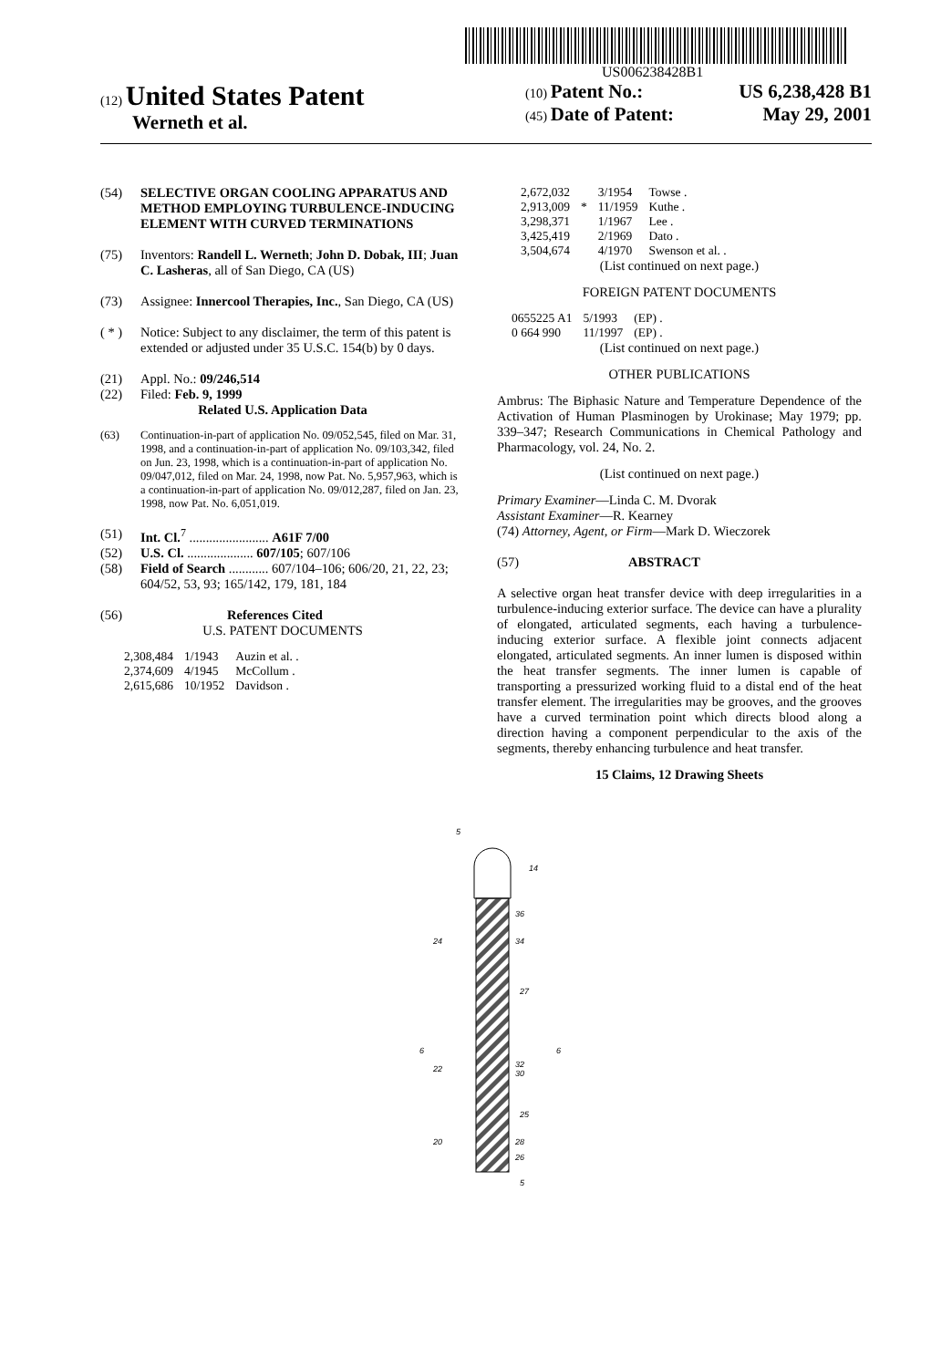US006238428B1
(12) United States Patent
Werneth et al.
(10) Patent No.: US 6,238,428 B1
(45) Date of Patent: May 29, 2001
(54) SELECTIVE ORGAN COOLING APPARATUS AND METHOD EMPLOYING TURBULENCE-INDUCING ELEMENT WITH CURVED TERMINATIONS
(75) Inventors: Randell L. Werneth; John D. Dobak, III; Juan C. Lasheras, all of San Diego, CA (US)
(73) Assignee: Innercool Therapies, Inc., San Diego, CA (US)
( * ) Notice: Subject to any disclaimer, the term of this patent is extended or adjusted under 35 U.S.C. 154(b) by 0 days.
(21) Appl. No.: 09/246,514
(22) Filed: Feb. 9, 1999
Related U.S. Application Data
(63) Continuation-in-part of application No. 09/052,545, filed on Mar. 31, 1998, and a continuation-in-part of application No. 09/103,342, filed on Jun. 23, 1998, which is a continuation-in-part of application No. 09/047,012, filed on Mar. 24, 1998, now Pat. No. 5,957,963, which is a continuation-in-part of application No. 09/012,287, filed on Jan. 23, 1998, now Pat. No. 6,051,019.
(51) Int. Cl.<sup>7</sup> ........................ A61F 7/00
(52) U.S. Cl. .................... 607/105; 607/106
(58) Field of Search ............ 607/104–106; 606/20, 21, 22, 23; 604/52, 53, 93; 165/142, 179, 181, 184
(56) References Cited
U.S. PATENT DOCUMENTS
| 2,308,484 | 1/1943 | Auzin et al. . |
| 2,374,609 | 4/1945 | McCollum . |
| 2,615,686 | 10/1952 | Davidson . |
| 2,672,032 | | 3/1954 | Towse . |
| 2,913,009 | * | 11/1959 | Kuthe . |
| 3,298,371 | | 1/1967 | Lee . |
| 3,425,419 | | 2/1969 | Dato . |
| 3,504,674 | | 4/1970 | Swenson et al. . |
(List continued on next page.)
FOREIGN PATENT DOCUMENTS
| 0655225 A1 | 5/1993 | (EP) . |
| 0 664 990 | 11/1997 | (EP) . |
(List continued on next page.)
OTHER PUBLICATIONS
Ambrus: The Biphasic Nature and Temperature Dependence of the Activation of Human Plasminogen by Urokinase; May 1979; pp. 339–347; Research Communications in Chemical Pathology and Pharmacology, vol. 24, No. 2.
(List continued on next page.)
Primary Examiner—Linda C. M. Dvorak
Assistant Examiner—R. Kearney
(74) Attorney, Agent, or Firm—Mark D. Wieczorek
(57) ABSTRACT
A selective organ heat transfer device with deep irregularities in a turbulence-inducing exterior surface. The device can have a plurality of elongated, articulated segments, each having a turbulence-inducing exterior surface. A flexible joint connects adjacent elongated, articulated segments. An inner lumen is disposed within the heat transfer segments. The inner lumen is capable of transporting a pressurized working fluid to a distal end of the heat transfer element. The irregularities may be grooves, and the grooves have a curved termination point which directs blood along a direction having a component perpendicular to the axis of the segments, thereby enhancing turbulence and heat transfer.
15 Claims, 12 Drawing Sheets
5
14
36
34
24
27
6
6
32
30
22
25
20
28
26
5